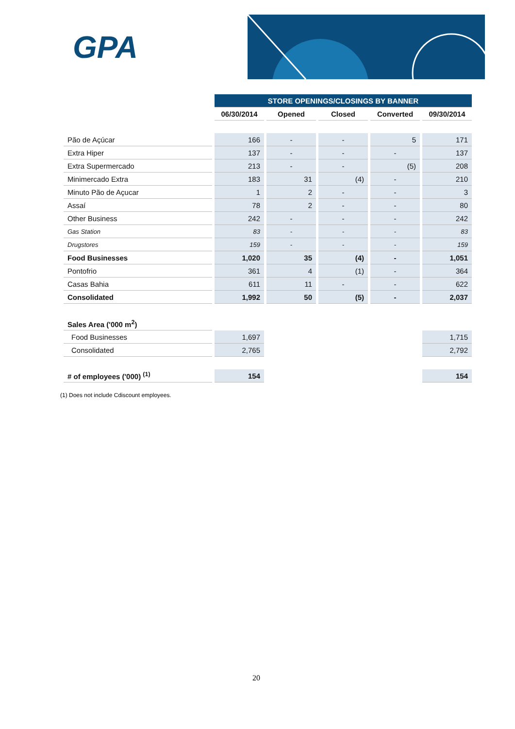GPA
| | STORE OPENINGS/CLOSINGS BY BANNER | | | | |
| --- | --- | --- | --- | --- | --- |
| | 06/30/2014 | Opened | Closed | Converted | 09/30/2014 |
| Pão de Açúcar | 166 | - | - | 5 | 171 |
| Extra Hiper | 137 | - | - | - | 137 |
| Extra Supermercado | 213 | - | - | (5) | 208 |
| Minimercado Extra | 183 | 31 | (4) | - | 210 |
| Minuto Pão de Açucar | 1 | 2 | - | - | 3 |
| Assaí | 78 | 2 | - | - | 80 |
| Other Business | 242 | - | - | - | 242 |
| Gas Station | 83 | - | - | - | 83 |
| Drugstores | 159 | - | - | - | 159 |
| Food Businesses | 1,020 | 35 | (4) | - | 1,051 |
| Pontofrio | 361 | 4 | (1) | - | 364 |
| Casas Bahia | 611 | 11 | - | - | 622 |
| Consolidated | 1,992 | 50 | (5) | - | 2,037 |
| Sales Area ('000 m<sup>2</sup>) | | | | | |
| Food Businesses | 1,697 | | | | 1,715 |
| Consolidated | 2,765 | | | | 2,792 |
| # of employees ('000) <sup>(1)</sup> | 154 | | | | 154 |
(1) Does not include Cdiscount employees.
20